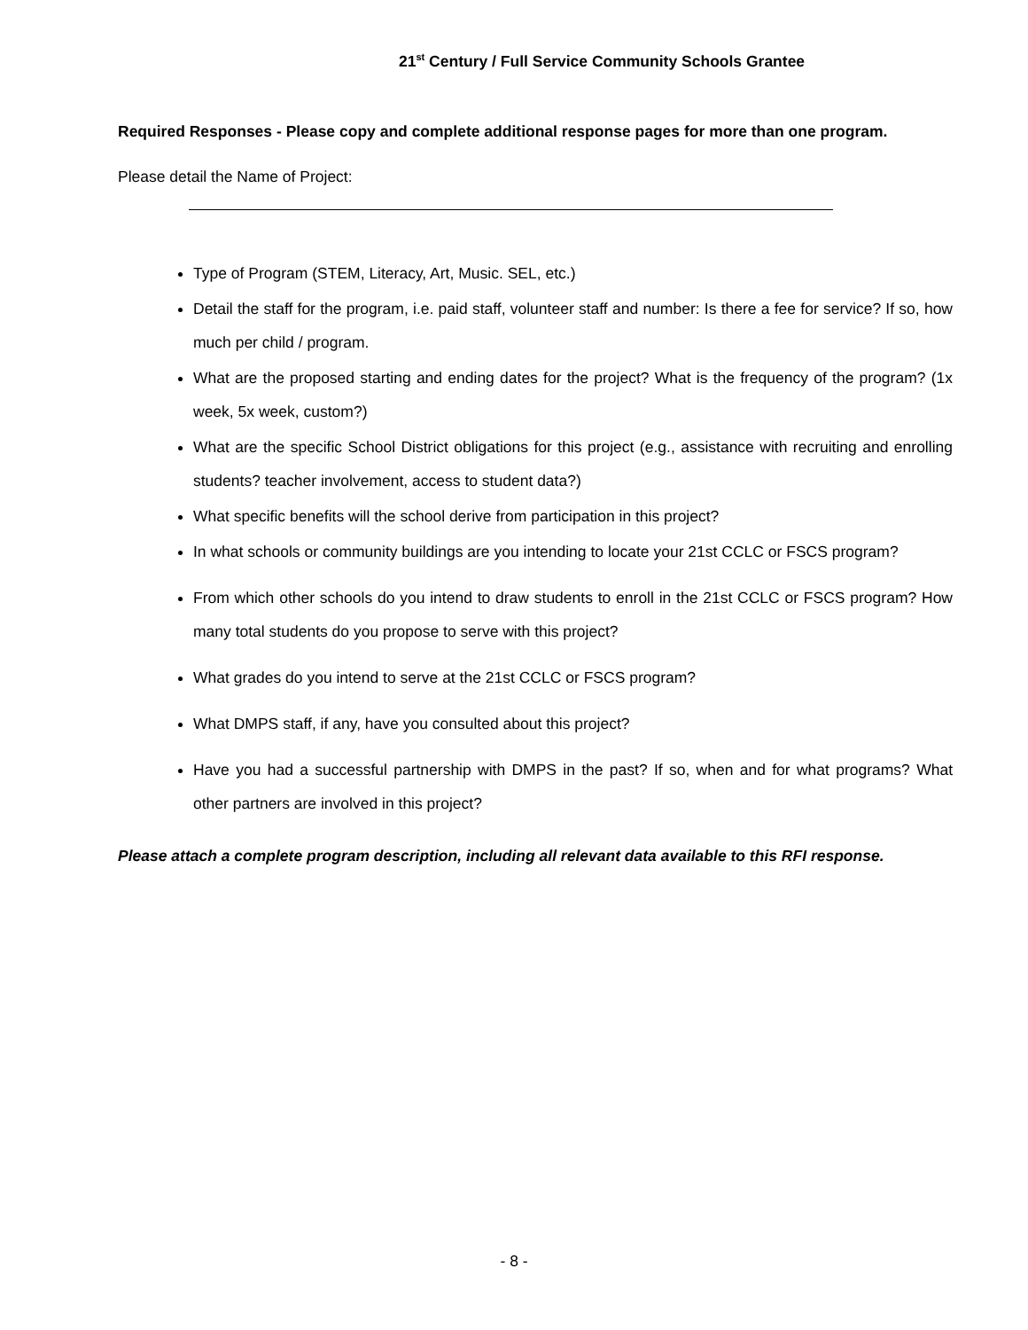21<sup>st</sup> Century / Full Service Community Schools Grantee
Required Responses - Please copy and complete additional response pages for more than one program.
Please detail the Name of Project:
Type of Program (STEM, Literacy, Art, Music. SEL, etc.)
Detail the staff for the program, i.e. paid staff, volunteer staff and number: Is there a fee for service? If so, how much per child / program.
What are the proposed starting and ending dates for the project? What is the frequency of the program? (1x week, 5x week, custom?)
What are the specific School District obligations for this project (e.g., assistance with recruiting and enrolling students? teacher involvement, access to student data?)
What specific benefits will the school derive from participation in this project?
In what schools or community buildings are you intending to locate your 21st CCLC or FSCS program?
From which other schools do you intend to draw students to enroll in the 21st CCLC or FSCS program? How many total students do you propose to serve with this project?
What grades do you intend to serve at the 21st CCLC or FSCS program?
What DMPS staff, if any, have you consulted about this project?
Have you had a successful partnership with DMPS in the past? If so, when and for what programs? What other partners are involved in this project?
Please attach a complete program description, including all relevant data available to this RFI response.
- 8 -